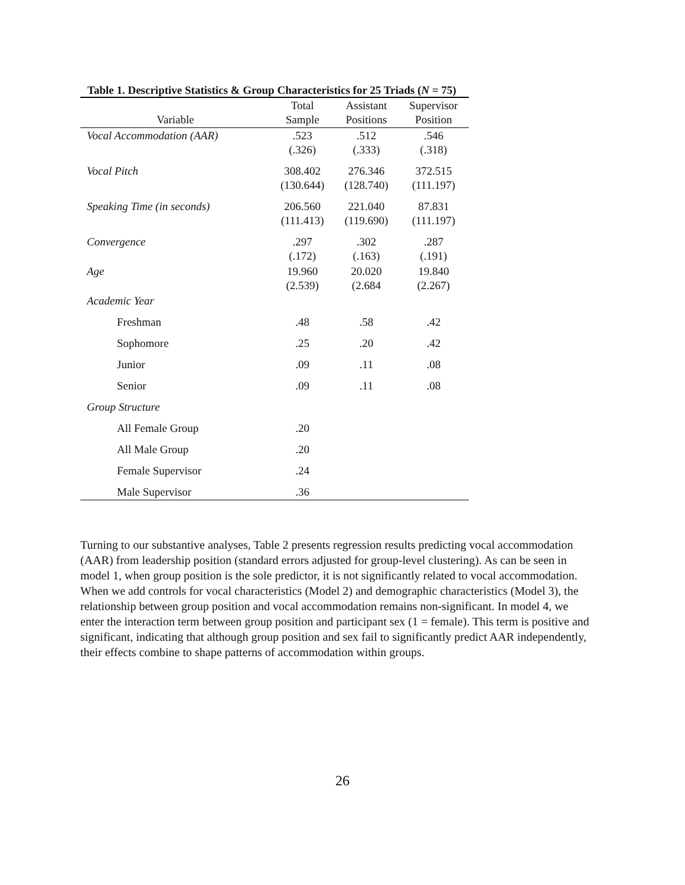Table 1. Descriptive Statistics & Group Characteristics for 25 Triads (N = 75)
| Variable | Total Sample | Assistant Positions | Supervisor Position |
| --- | --- | --- | --- |
| Vocal Accommodation (AAR) | .523 (.326) | .512 (.333) | .546 (.318) |
| Vocal Pitch | 308.402 (130.644) | 276.346 (128.740) | 372.515 (111.197) |
| Speaking Time (in seconds) | 206.560 (111.413) | 221.040 (119.690) | 87.831 (111.197) |
| Convergence | .297 (.172) | .302 (.163) | .287 (.191) |
| Age | 19.960 (2.539) | 20.020 (2.684 | 19.840 (2.267) |
| Academic Year | | | |
| Freshman | .48 | .58 | .42 |
| Sophomore | .25 | .20 | .42 |
| Junior | .09 | .11 | .08 |
| Senior | .09 | .11 | .08 |
| Group Structure | | | |
| All Female Group | .20 | | |
| All Male Group | .20 | | |
| Female Supervisor | .24 | | |
| Male Supervisor | .36 | | |
Turning to our substantive analyses, Table 2 presents regression results predicting vocal accommodation (AAR) from leadership position (standard errors adjusted for group-level clustering). As can be seen in model 1, when group position is the sole predictor, it is not significantly related to vocal accommodation. When we add controls for vocal characteristics (Model 2) and demographic characteristics (Model 3), the relationship between group position and vocal accommodation remains non-significant. In model 4, we enter the interaction term between group position and participant sex (1 = female). This term is positive and significant, indicating that although group position and sex fail to significantly predict AAR independently, their effects combine to shape patterns of accommodation within groups.
26